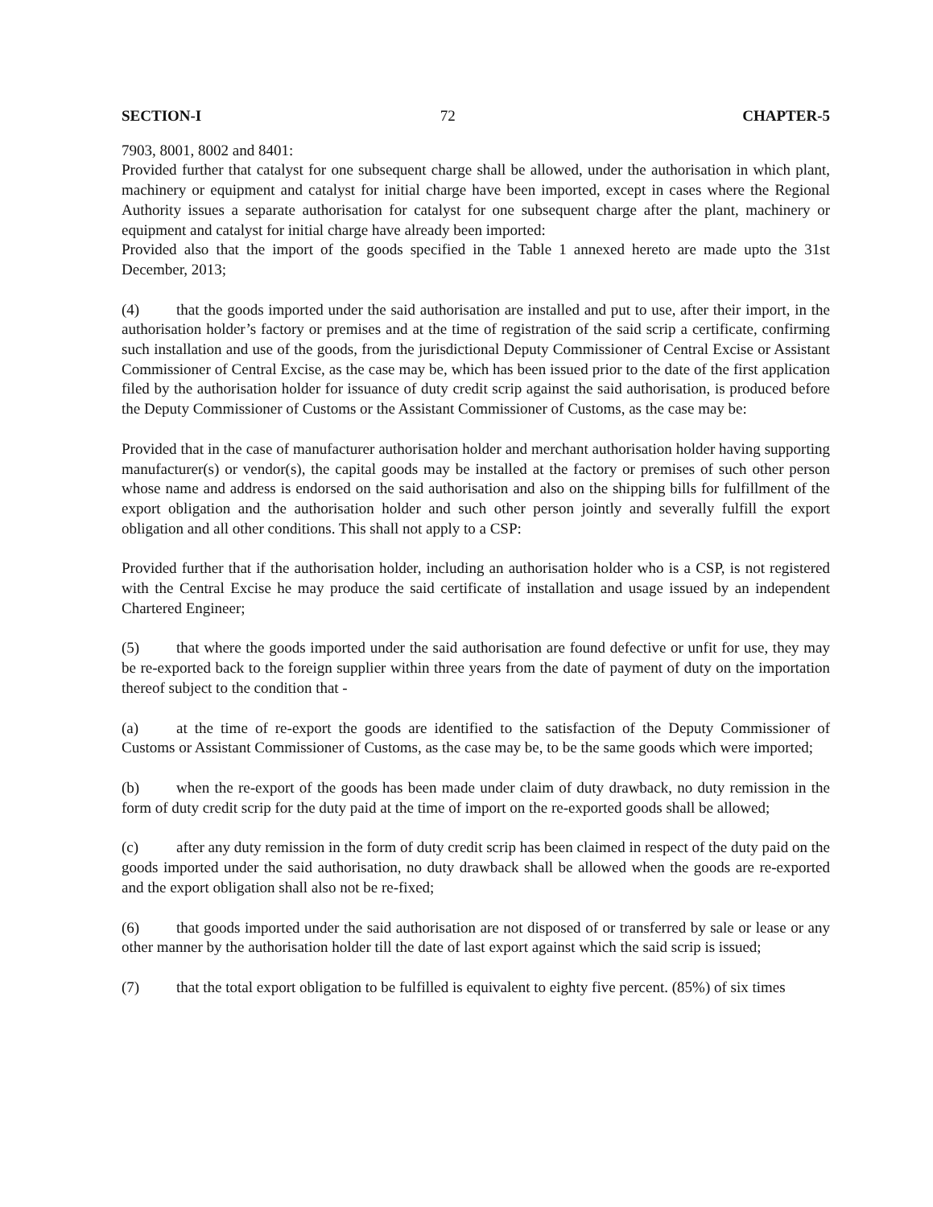SECTION-I 72 CHAPTER-5
7903, 8001, 8002 and 8401:
Provided further that catalyst for one subsequent charge shall be allowed, under the authorisation in which plant, machinery or equipment and catalyst for initial charge have been imported, except in cases where the Regional Authority issues a separate authorisation for catalyst for one subsequent charge after the plant, machinery or equipment and catalyst for initial charge have already been imported:
Provided also that the import of the goods specified in the Table 1 annexed hereto are made upto the 31st December, 2013;
(4) that the goods imported under the said authorisation are installed and put to use, after their import, in the authorisation holder’s factory or premises and at the time of registration of the said scrip a certificate, confirming such installation and use of the goods, from the jurisdictional Deputy Commissioner of Central Excise or Assistant Commissioner of Central Excise, as the case may be, which has been issued prior to the date of the first application filed by the authorisation holder for issuance of duty credit scrip against the said authorisation, is produced before the Deputy Commissioner of Customs or the Assistant Commissioner of Customs, as the case may be:
Provided that in the case of manufacturer authorisation holder and merchant authorisation holder having supporting manufacturer(s) or vendor(s), the capital goods may be installed at the factory or premises of such other person whose name and address is endorsed on the said authorisation and also on the shipping bills for fulfillment of the export obligation and the authorisation holder and such other person jointly and severally fulfill the export obligation and all other conditions. This shall not apply to a CSP:
Provided further that if the authorisation holder, including an authorisation holder who is a CSP, is not registered with the Central Excise he may produce the said certificate of installation and usage issued by an independent Chartered Engineer;
(5) that where the goods imported under the said authorisation are found defective or unfit for use, they may be re-exported back to the foreign supplier within three years from the date of payment of duty on the importation thereof subject to the condition that -
(a) at the time of re-export the goods are identified to the satisfaction of the Deputy Commissioner of Customs or Assistant Commissioner of Customs, as the case may be, to be the same goods which were imported;
(b) when the re-export of the goods has been made under claim of duty drawback, no duty remission in the form of duty credit scrip for the duty paid at the time of import on the re-exported goods shall be allowed;
(c) after any duty remission in the form of duty credit scrip has been claimed in respect of the duty paid on the goods imported under the said authorisation, no duty drawback shall be allowed when the goods are re-exported and the export obligation shall also not be re-fixed;
(6) that goods imported under the said authorisation are not disposed of or transferred by sale or lease or any other manner by the authorisation holder till the date of last export against which the said scrip is issued;
(7) that the total export obligation to be fulfilled is equivalent to eighty five percent. (85%) of six times